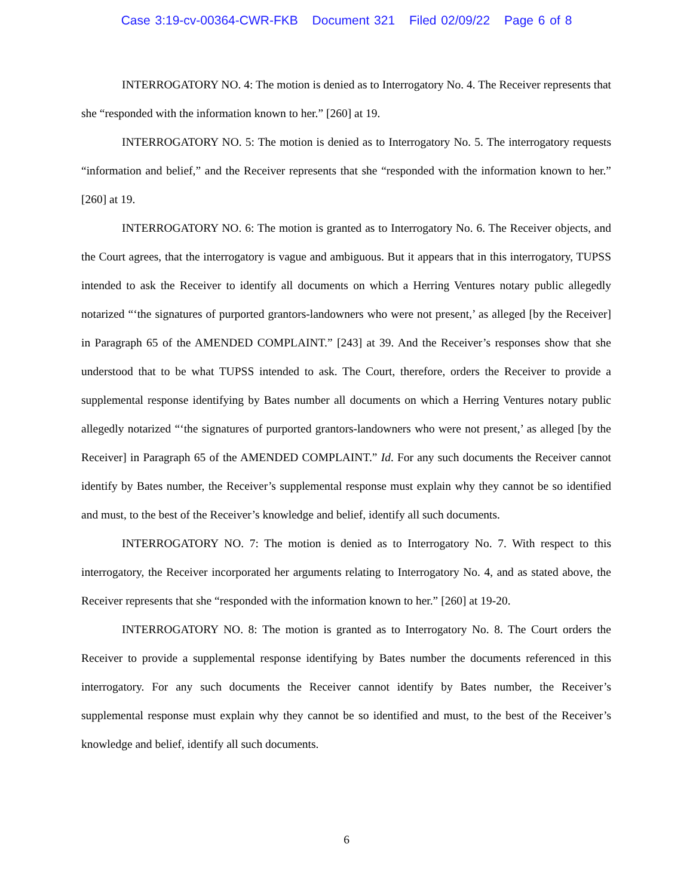Case 3:19-cv-00364-CWR-FKB Document 321 Filed 02/09/22 Page 6 of 8
INTERROGATORY NO. 4: The motion is denied as to Interrogatory No. 4. The Receiver represents that she “responded with the information known to her.” [260] at 19.
INTERROGATORY NO. 5: The motion is denied as to Interrogatory No. 5. The interrogatory requests “information and belief,” and the Receiver represents that she “responded with the information known to her.” [260] at 19.
INTERROGATORY NO. 6: The motion is granted as to Interrogatory No. 6. The Receiver objects, and the Court agrees, that the interrogatory is vague and ambiguous. But it appears that in this interrogatory, TUPSS intended to ask the Receiver to identify all documents on which a Herring Ventures notary public allegedly notarized “‘the signatures of purported grantors-landowners who were not present,’ as alleged [by the Receiver] in Paragraph 65 of the AMENDED COMPLAINT.” [243] at 39. And the Receiver’s responses show that she understood that to be what TUPSS intended to ask. The Court, therefore, orders the Receiver to provide a supplemental response identifying by Bates number all documents on which a Herring Ventures notary public allegedly notarized “‘the signatures of purported grantors-landowners who were not present,’ as alleged [by the Receiver] in Paragraph 65 of the AMENDED COMPLAINT.” Id. For any such documents the Receiver cannot identify by Bates number, the Receiver’s supplemental response must explain why they cannot be so identified and must, to the best of the Receiver’s knowledge and belief, identify all such documents.
INTERROGATORY NO. 7: The motion is denied as to Interrogatory No. 7. With respect to this interrogatory, the Receiver incorporated her arguments relating to Interrogatory No. 4, and as stated above, the Receiver represents that she “responded with the information known to her.” [260] at 19-20.
INTERROGATORY NO. 8: The motion is granted as to Interrogatory No. 8. The Court orders the Receiver to provide a supplemental response identifying by Bates number the documents referenced in this interrogatory. For any such documents the Receiver cannot identify by Bates number, the Receiver’s supplemental response must explain why they cannot be so identified and must, to the best of the Receiver’s knowledge and belief, identify all such documents.
6